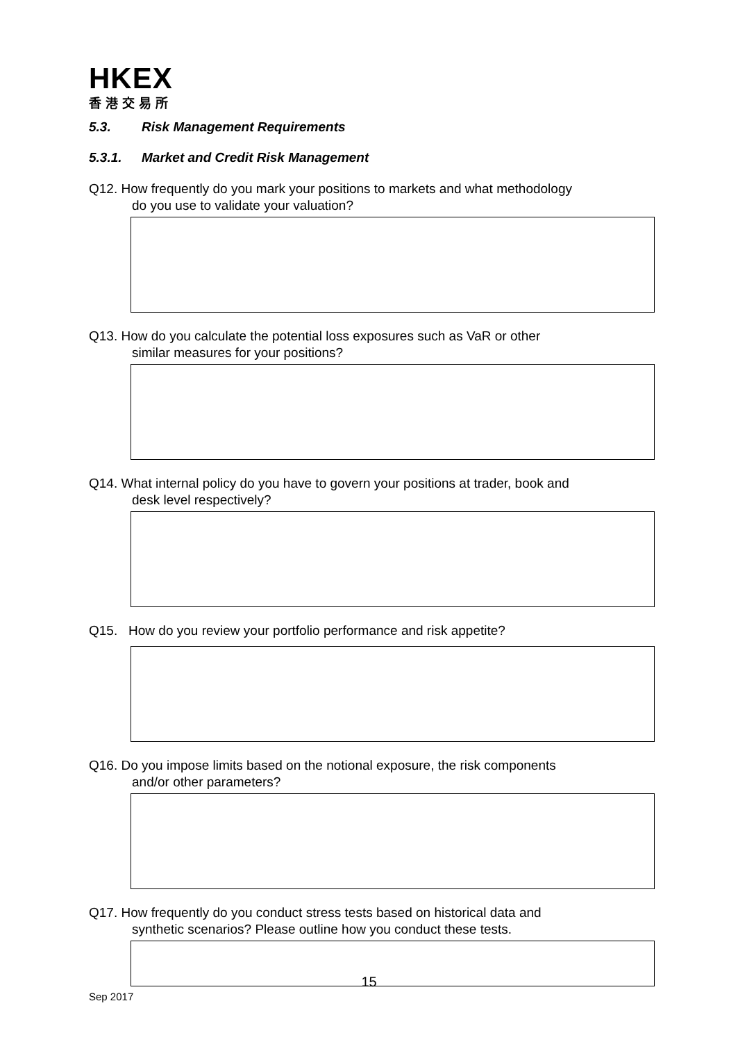HKEX
香港交易所
5.3. Risk Management Requirements
5.3.1. Market and Credit Risk Management
Q12. How frequently do you mark your positions to markets and what methodology
do you use to validate your valuation?
Q13. How do you calculate the potential loss exposures such as VaR or other
similar measures for your positions?
Q14. What internal policy do you have to govern your positions at trader, book and
desk level respectively?
Q15. How do you review your portfolio performance and risk appetite?
Q16. Do you impose limits based on the notional exposure, the risk components
and/or other parameters?
Q17. How frequently do you conduct stress tests based on historical data and
synthetic scenarios? Please outline how you conduct these tests.
15
Sep 2017